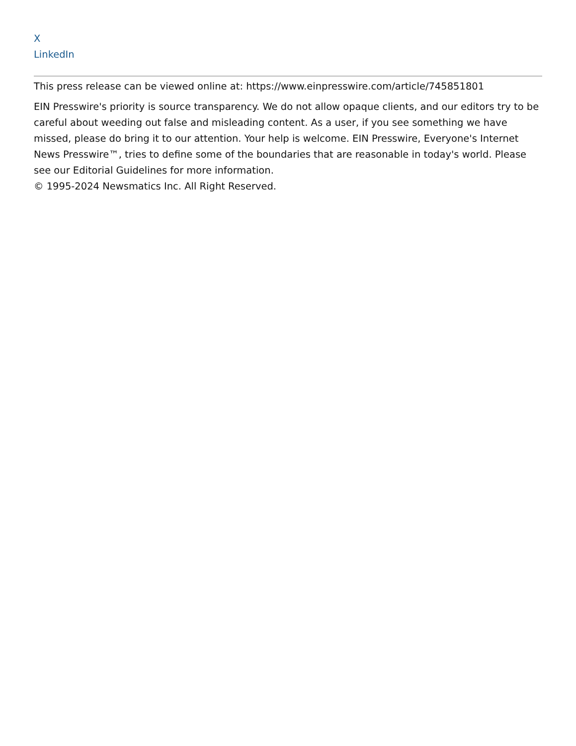X
LinkedIn
This press release can be viewed online at: https://www.einpresswire.com/article/745851801
EIN Presswire's priority is source transparency. We do not allow opaque clients, and our editors try to be careful about weeding out false and misleading content. As a user, if you see something we have missed, please do bring it to our attention. Your help is welcome. EIN Presswire, Everyone's Internet News Presswire™, tries to define some of the boundaries that are reasonable in today's world. Please see our Editorial Guidelines for more information.
© 1995-2024 Newsmatics Inc. All Right Reserved.